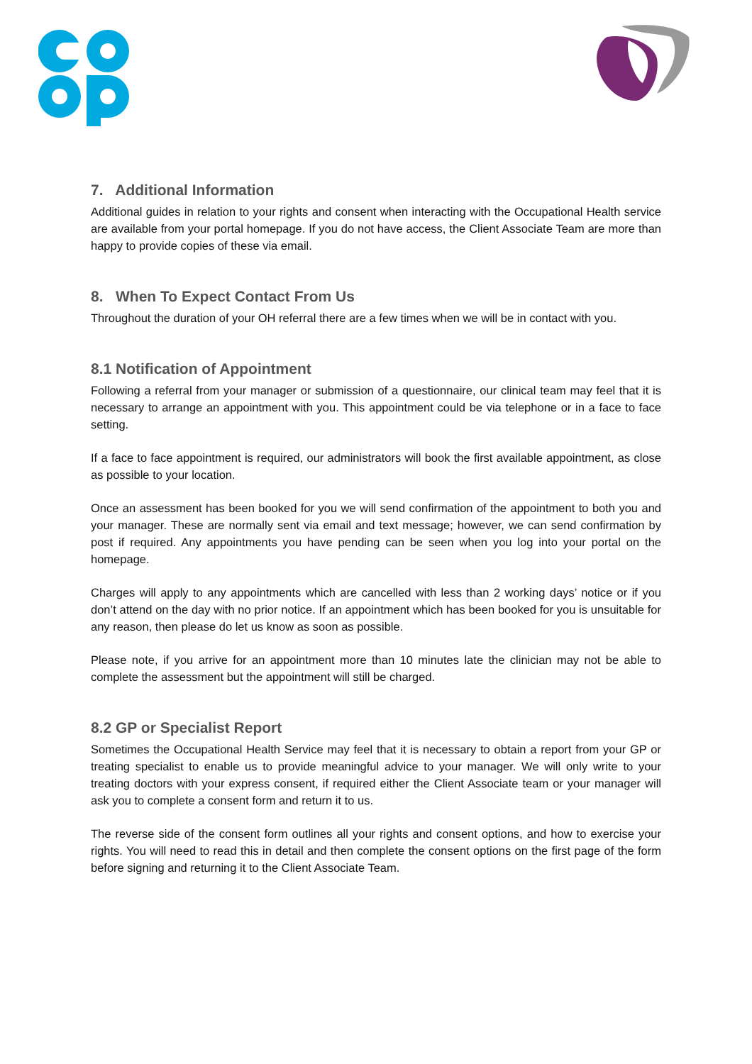7. Additional Information
Additional guides in relation to your rights and consent when interacting with the Occupational Health service are available from your portal homepage. If you do not have access, the Client Associate Team are more than happy to provide copies of these via email.
8. When To Expect Contact From Us
Throughout the duration of your OH referral there are a few times when we will be in contact with you.
8.1 Notification of Appointment
Following a referral from your manager or submission of a questionnaire, our clinical team may feel that it is necessary to arrange an appointment with you. This appointment could be via telephone or in a face to face setting.
If a face to face appointment is required, our administrators will book the first available appointment, as close as possible to your location.
Once an assessment has been booked for you we will send confirmation of the appointment to both you and your manager. These are normally sent via email and text message; however, we can send confirmation by post if required. Any appointments you have pending can be seen when you log into your portal on the homepage.
Charges will apply to any appointments which are cancelled with less than 2 working days’ notice or if you don’t attend on the day with no prior notice. If an appointment which has been booked for you is unsuitable for any reason, then please do let us know as soon as possible.
Please note, if you arrive for an appointment more than 10 minutes late the clinician may not be able to complete the assessment but the appointment will still be charged.
8.2 GP or Specialist Report
Sometimes the Occupational Health Service may feel that it is necessary to obtain a report from your GP or treating specialist to enable us to provide meaningful advice to your manager. We will only write to your treating doctors with your express consent, if required either the Client Associate team or your manager will ask you to complete a consent form and return it to us.
The reverse side of the consent form outlines all your rights and consent options, and how to exercise your rights. You will need to read this in detail and then complete the consent options on the first page of the form before signing and returning it to the Client Associate Team.